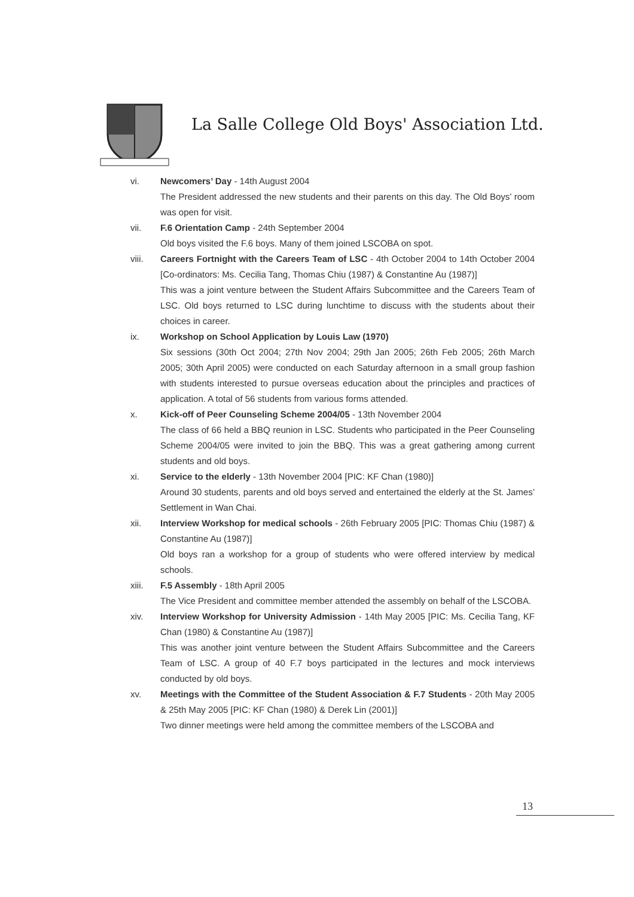La Salle College Old Boys' Association Ltd.
vi. Newcomers’ Day - 14th August 2004
The President addressed the new students and their parents on this day. The Old Boys’ room was open for visit.
vii. F.6 Orientation Camp - 24th September 2004
Old boys visited the F.6 boys. Many of them joined LSCOBA on spot.
viii. Careers Fortnight with the Careers Team of LSC - 4th October 2004 to 14th October 2004 [Co-ordinators: Ms. Cecilia Tang, Thomas Chiu (1987) & Constantine Au (1987)]
This was a joint venture between the Student Affairs Subcommittee and the Careers Team of LSC. Old boys returned to LSC during lunchtime to discuss with the students about their choices in career.
ix. Workshop on School Application by Louis Law (1970)
Six sessions (30th Oct 2004; 27th Nov 2004; 29th Jan 2005; 26th Feb 2005; 26th March 2005; 30th April 2005) were conducted on each Saturday afternoon in a small group fashion with students interested to pursue overseas education about the principles and practices of application. A total of 56 students from various forms attended.
x. Kick-off of Peer Counseling Scheme 2004/05 - 13th November 2004
The class of 66 held a BBQ reunion in LSC. Students who participated in the Peer Counseling Scheme 2004/05 were invited to join the BBQ. This was a great gathering among current students and old boys.
xi. Service to the elderly - 13th November 2004 [PIC: KF Chan (1980)]
Around 30 students, parents and old boys served and entertained the elderly at the St. James’ Settlement in Wan Chai.
xii. Interview Workshop for medical schools - 26th February 2005 [PIC: Thomas Chiu (1987) & Constantine Au (1987)]
Old boys ran a workshop for a group of students who were offered interview by medical schools.
xiii. F.5 Assembly - 18th April 2005
The Vice President and committee member attended the assembly on behalf of the LSCOBA.
xiv. Interview Workshop for University Admission - 14th May 2005 [PIC: Ms. Cecilia Tang, KF Chan (1980) & Constantine Au (1987)]
This was another joint venture between the Student Affairs Subcommittee and the Careers Team of LSC. A group of 40 F.7 boys participated in the lectures and mock interviews conducted by old boys.
xv. Meetings with the Committee of the Student Association & F.7 Students - 20th May 2005 & 25th May 2005 [PIC: KF Chan (1980) & Derek Lin (2001)]
Two dinner meetings were held among the committee members of the LSCOBA and
13